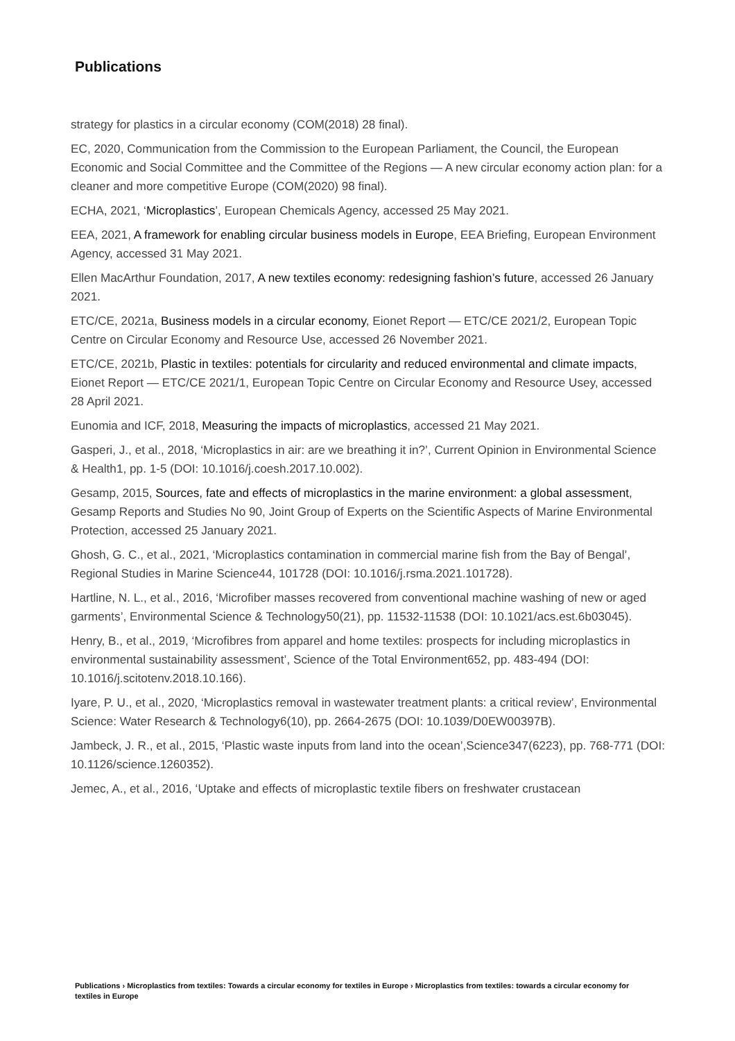Publications
strategy for plastics in a circular economy (COM(2018) 28 final).
EC, 2020, Communication from the Commission to the European Parliament, the Council, the European Economic and Social Committee and the Committee of the Regions — A new circular economy action plan: for a cleaner and more competitive Europe (COM(2020) 98 final).
ECHA, 2021, ‘Microplastics’, European Chemicals Agency, accessed 25 May 2021.
EEA, 2021, A framework for enabling circular business models in Europe, EEA Briefing, European Environment Agency, accessed 31 May 2021.
Ellen MacArthur Foundation, 2017, A new textiles economy: redesigning fashion’s future, accessed 26 January 2021.
ETC/CE, 2021a, Business models in a circular economy, Eionet Report — ETC/CE 2021/2, European Topic Centre on Circular Economy and Resource Use, accessed 26 November 2021.
ETC/CE, 2021b, Plastic in textiles: potentials for circularity and reduced environmental and climate impacts, Eionet Report — ETC/CE 2021/1, European Topic Centre on Circular Economy and Resource Usey, accessed 28 April 2021.
Eunomia and ICF, 2018, Measuring the impacts of microplastics, accessed 21 May 2021.
Gasperi, J., et al., 2018, ‘Microplastics in air: are we breathing it in?’, Current Opinion in Environmental Science & Health1, pp. 1-5 (DOI: 10.1016/j.coesh.2017.10.002).
Gesamp, 2015, Sources, fate and effects of microplastics in the marine environment: a global assessment, Gesamp Reports and Studies No 90, Joint Group of Experts on the Scientific Aspects of Marine Environmental Protection, accessed 25 January 2021.
Ghosh, G. C., et al., 2021, ‘Microplastics contamination in commercial marine fish from the Bay of Bengal’, Regional Studies in Marine Science44, 101728 (DOI: 10.1016/j.rsma.2021.101728).
Hartline, N. L., et al., 2016, ‘Microfiber masses recovered from conventional machine washing of new or aged garments’, Environmental Science & Technology50(21), pp. 11532-11538 (DOI: 10.1021/acs.est.6b03045).
Henry, B., et al., 2019, ‘Microfibres from apparel and home textiles: prospects for including microplastics in environmental sustainability assessment’, Science of the Total Environment652, pp. 483-494 (DOI: 10.1016/j.scitotenv.2018.10.166).
Iyare, P. U., et al., 2020, ‘Microplastics removal in wastewater treatment plants: a critical review’, Environmental Science: Water Research & Technology6(10), pp. 2664-2675 (DOI: 10.1039/D0EW00397B).
Jambeck, J. R., et al., 2015, ‘Plastic waste inputs from land into the ocean’,Science347(6223), pp. 768-771 (DOI: 10.1126/science.1260352).
Jemec, A., et al., 2016, ‘Uptake and effects of microplastic textile fibers on freshwater crustacean
Publications › Microplastics from textiles: Towards a circular economy for textiles in Europe › Microplastics from textiles: towards a circular economy for textiles in Europe